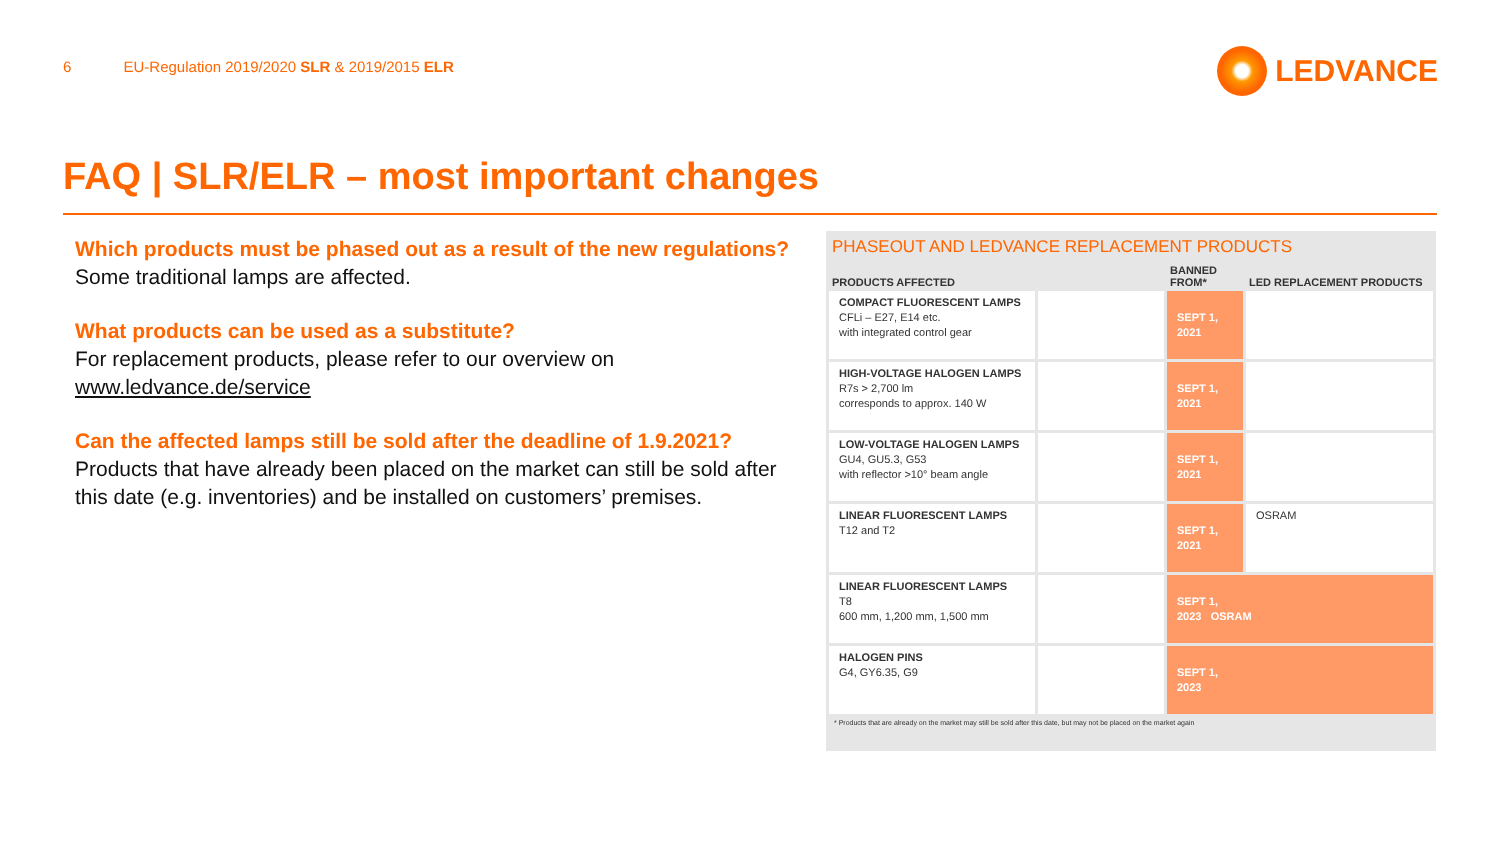6 EU-Regulation 2019/2020 SLR & 2019/2015 ELR
LEDVANCE
FAQ | SLR/ELR – most important changes
Which products must be phased out as a result of the new regulations?
Some traditional lamps are affected.
What products can be used as a substitute?
For replacement products, please refer to our overview on www.ledvance.de/service
Can the affected lamps still be sold after the deadline of 1.9.2021?
Products that have already been placed on the market can still be sold after this date (e.g. inventories) and be installed on customers’ premises.
PHASEOUT AND LEDVANCE REPLACEMENT PRODUCTS
| PRODUCTS AFFECTED | | BANNED FROM* | LED REPLACEMENT PRODUCTS |
| --- | --- | --- | --- |
| COMPACT FLUORESCENT LAMPS CFLi – E27, E14 etc. with integrated control gear | | SEPT 1, 2021 | |
| HIGH-VOLTAGE HALOGEN LAMPS R7s > 2,700 lm corresponds to approx. 140 W | | SEPT 1, 2021 | |
| LOW-VOLTAGE HALOGEN LAMPS GU4, GU5.3, G53 with reflector >10° beam angle | | SEPT 1, 2021 | |
| LINEAR FLUORESCENT LAMPS T12 and T2 | | SEPT 1, 2021 | OSRAM |
| LINEAR FLUORESCENT LAMPS T8 600 mm, 1,200 mm, 1,500 mm | | SEPT 1, 2023 OSRAM | |
| HALOGEN PINS G4, GY6.35, G9 | | SEPT 1, 2023 | |
* Products that are already on the market may still be sold after this date, but may not be placed on the market again